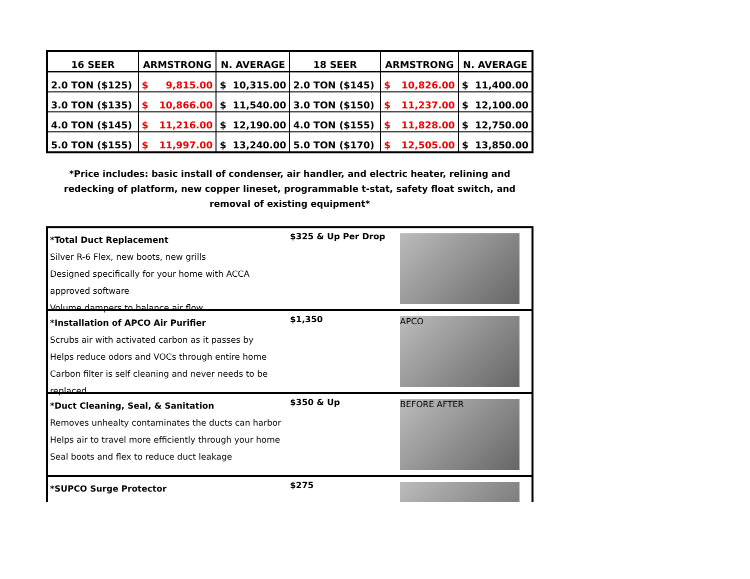| 16 SEER | ARMSTRONG | N. AVERAGE | 18 SEER | ARMSTRONG | N. AVERAGE |
| --- | --- | --- | --- | --- | --- |
| 2.0 TON ($125) | $ 9,815.00 | $ 10,315.00 | 2.0 TON ($145) | $ 10,826.00 | $ 11,400.00 |
| 3.0 TON ($135) | $ 10,866.00 | $ 11,540.00 | 3.0 TON ($150) | $ 11,237.00 | $ 12,100.00 |
| 4.0 TON ($145) | $ 11,216.00 | $ 12,190.00 | 4.0 TON ($155) | $ 11,828.00 | $ 12,750.00 |
| 5.0 TON ($155) | $ 11,997.00 | $ 13,240.00 | 5.0 TON ($170) | $ 12,505.00 | $ 13,850.00 |
*Price includes: basic install of condenser, air handler, and electric heater, relining and redecking of platform, new copper lineset, programmable t-stat, safety float switch, and removal of existing equipment*
*Total Duct Replacement
Silver R-6 Flex, new boots, new grills
Designed specifically for your home with ACCA approved software
Volume dampers to balance air flow
$325 & Up Per Drop
*Installation of APCO Air Purifier
Scrubs air with activated carbon as it passes by
Helps reduce odors and VOCs through entire home
Carbon filter is self cleaning and never needs to be replaced
$1,350
APCO
*Duct Cleaning, Seal, & Sanitation
Removes unhealty contaminates the ducts can harbor
Helps air to travel more efficiently through your home
Seal boots and flex to reduce duct leakage
$350 & Up
BEFORE AFTER
*SUPCO Surge Protector
$275